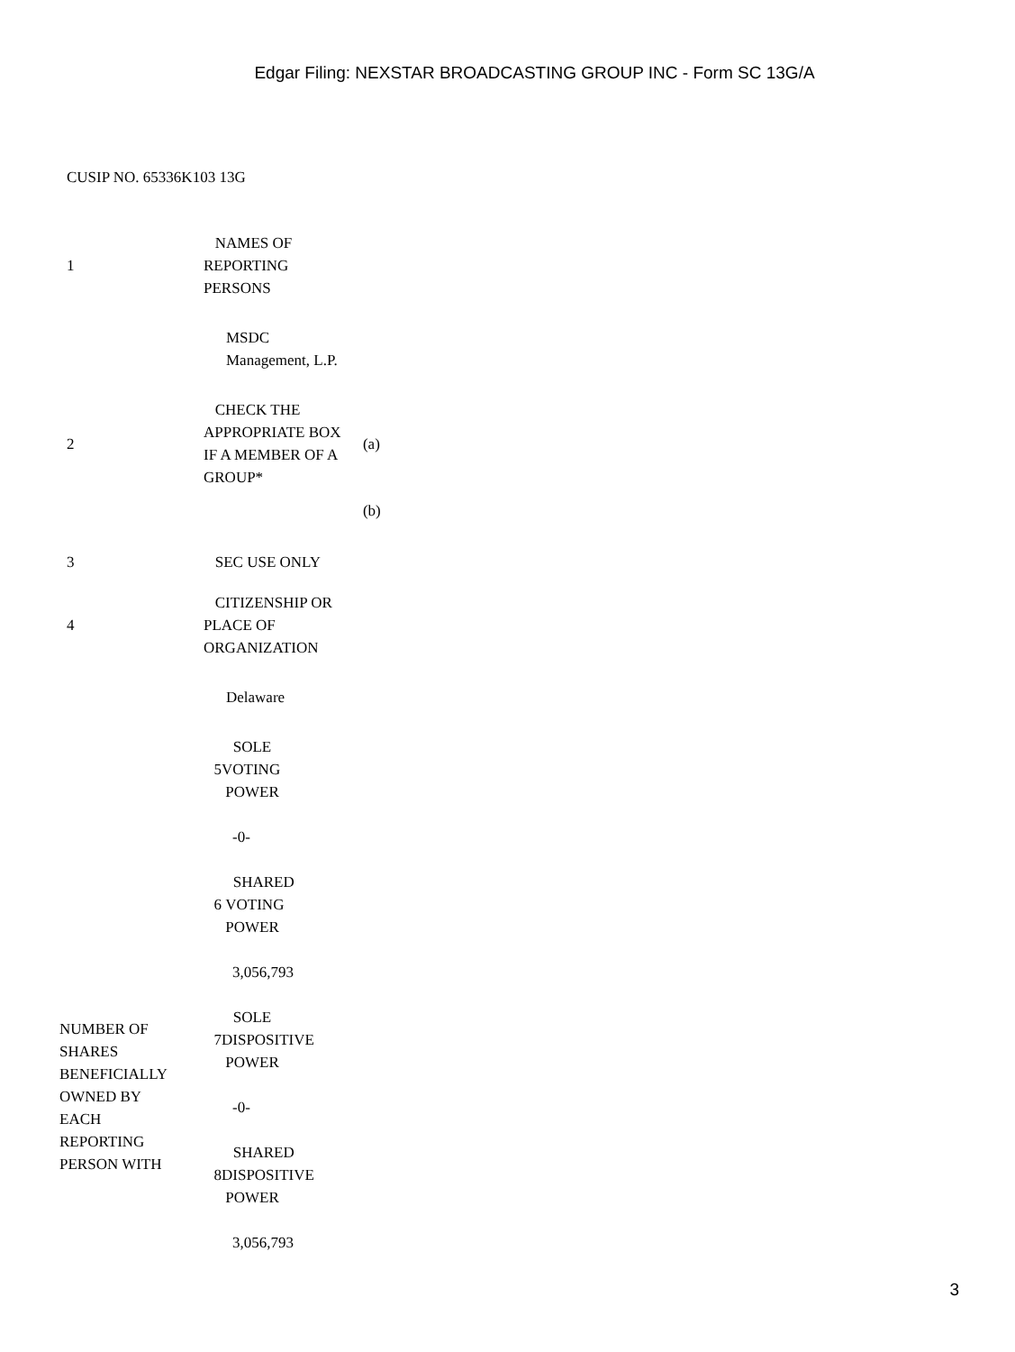Edgar Filing: NEXSTAR BROADCASTING GROUP INC - Form SC 13G/A
CUSIP NO. 65336K103 13G
| 1 | NAMES OF REPORTING PERSONS | | |
| | MSDC Management, L.P. | | |
| 2 | CHECK THE APPROPRIATE BOX IF A MEMBER OF A GROUP* | | (a) |
| | | | (b) |
| 3 | SEC USE ONLY | | |
| 4 | CITIZENSHIP OR PLACE OF ORGANIZATION | | |
| | Delaware | | |
| NUMBER OF SHARES BENEFICIALLY OWNED BY EACH REPORTING PERSON WITH | 5 | SOLE VOTING POWER | |
| | | -0- | |
| | 6 | SHARED VOTING POWER | |
| | | 3,056,793 | |
| | 7 | SOLE DISPOSITIVE POWER | |
| | | -0- | |
| | 8 | SHARED DISPOSITIVE POWER | |
| | | 3,056,793 | |
3